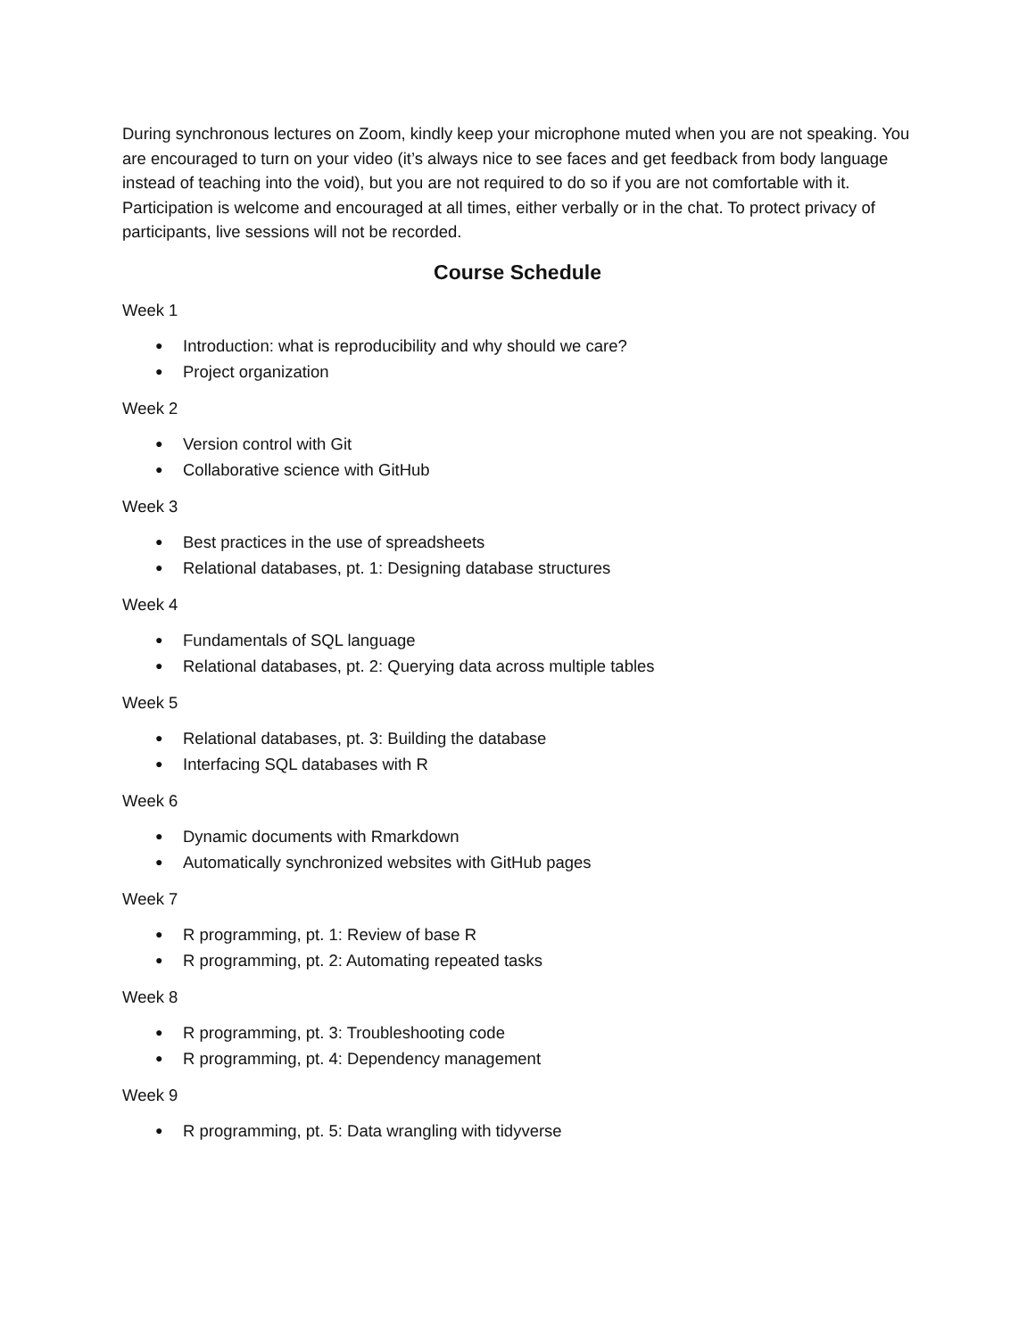During synchronous lectures on Zoom, kindly keep your microphone muted when you are not speaking. You are encouraged to turn on your video (it’s always nice to see faces and get feedback from body language instead of teaching into the void), but you are not required to do so if you are not comfortable with it. Participation is welcome and encouraged at all times, either verbally or in the chat. To protect privacy of participants, live sessions will not be recorded.
Course Schedule
Week 1
● Introduction: what is reproducibility and why should we care?
● Project organization
Week 2
● Version control with Git
● Collaborative science with GitHub
Week 3
● Best practices in the use of spreadsheets
● Relational databases, pt. 1: Designing database structures
Week 4
● Fundamentals of SQL language
● Relational databases, pt. 2: Querying data across multiple tables
Week 5
● Relational databases, pt. 3: Building the database
● Interfacing SQL databases with R
Week 6
● Dynamic documents with Rmarkdown
● Automatically synchronized websites with GitHub pages
Week 7
● R programming, pt. 1: Review of base R
● R programming, pt. 2: Automating repeated tasks
Week 8
● R programming, pt. 3: Troubleshooting code
● R programming, pt. 4: Dependency management
Week 9
● R programming, pt. 5: Data wrangling with tidyverse